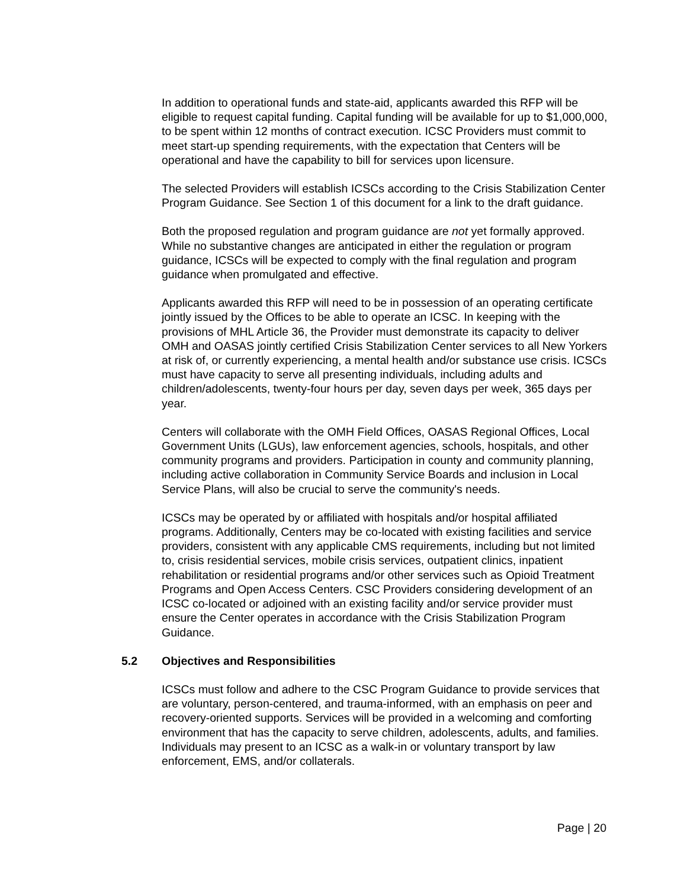In addition to operational funds and state-aid, applicants awarded this RFP will be eligible to request capital funding. Capital funding will be available for up to $1,000,000, to be spent within 12 months of contract execution. ICSC Providers must commit to meet start-up spending requirements, with the expectation that Centers will be operational and have the capability to bill for services upon licensure.
The selected Providers will establish ICSCs according to the Crisis Stabilization Center Program Guidance. See Section 1 of this document for a link to the draft guidance.
Both the proposed regulation and program guidance are not yet formally approved. While no substantive changes are anticipated in either the regulation or program guidance, ICSCs will be expected to comply with the final regulation and program guidance when promulgated and effective.
Applicants awarded this RFP will need to be in possession of an operating certificate jointly issued by the Offices to be able to operate an ICSC. In keeping with the provisions of MHL Article 36, the Provider must demonstrate its capacity to deliver OMH and OASAS jointly certified Crisis Stabilization Center services to all New Yorkers at risk of, or currently experiencing, a mental health and/or substance use crisis. ICSCs must have capacity to serve all presenting individuals, including adults and children/adolescents, twenty-four hours per day, seven days per week, 365 days per year.
Centers will collaborate with the OMH Field Offices, OASAS Regional Offices, Local Government Units (LGUs), law enforcement agencies, schools, hospitals, and other community programs and providers. Participation in county and community planning, including active collaboration in Community Service Boards and inclusion in Local Service Plans, will also be crucial to serve the community's needs.
ICSCs may be operated by or affiliated with hospitals and/or hospital affiliated programs. Additionally, Centers may be co-located with existing facilities and service providers, consistent with any applicable CMS requirements, including but not limited to, crisis residential services, mobile crisis services, outpatient clinics, inpatient rehabilitation or residential programs and/or other services such as Opioid Treatment Programs and Open Access Centers. CSC Providers considering development of an ICSC co-located or adjoined with an existing facility and/or service provider must ensure the Center operates in accordance with the Crisis Stabilization Program Guidance.
5.2 Objectives and Responsibilities
ICSCs must follow and adhere to the CSC Program Guidance to provide services that are voluntary, person-centered, and trauma-informed, with an emphasis on peer and recovery-oriented supports. Services will be provided in a welcoming and comforting environment that has the capacity to serve children, adolescents, adults, and families. Individuals may present to an ICSC as a walk-in or voluntary transport by law enforcement, EMS, and/or collaterals.
Page | 20